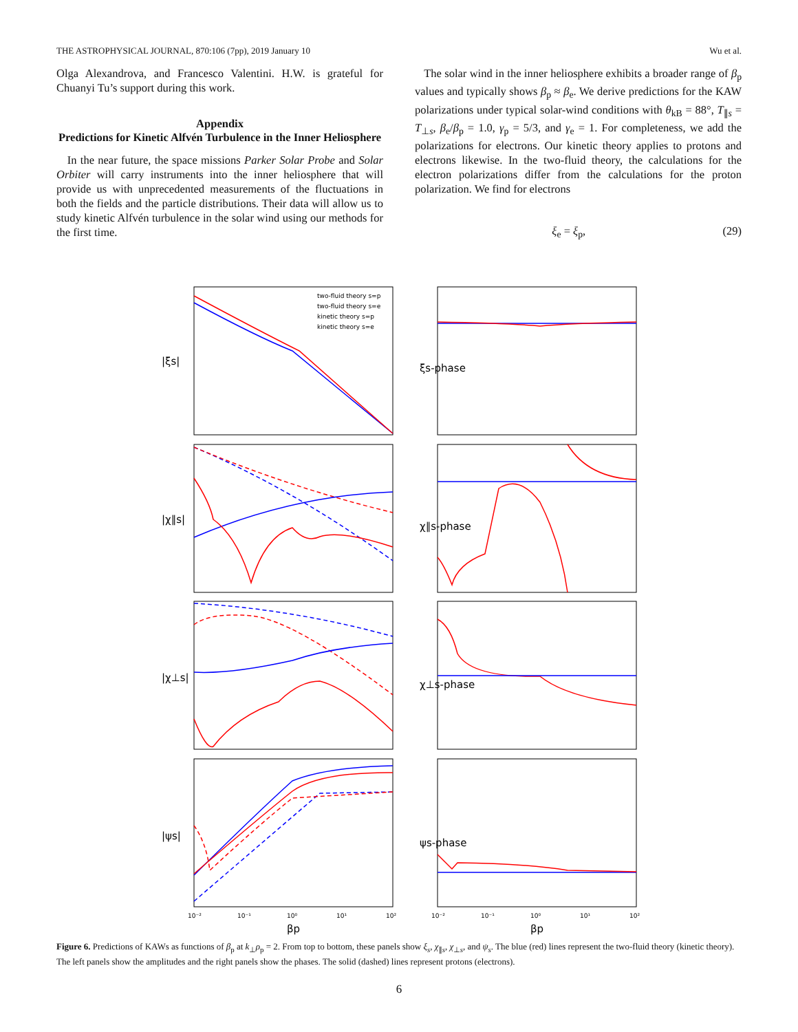THE ASTROPHYSICAL JOURNAL, 870:106 (7pp), 2019 January 10 Wu et al.
Olga Alexandrova, and Francesco Valentini. H.W. is grateful for Chuanyi Tu’s support during this work.
Appendix
Predictions for Kinetic Alfvén Turbulence in the Inner Heliosphere
In the near future, the space missions Parker Solar Probe and Solar Orbiter will carry instruments into the inner heliosphere that will provide us with unprecedented measurements of the fluctuations in both the fields and the particle distributions. Their data will allow us to study kinetic Alfvén turbulence in the solar wind using our methods for the first time.
The solar wind in the inner heliosphere exhibits a broader range of β<sub>p</sub> values and typically shows β<sub>p</sub> ≈ β<sub>e</sub>. We derive predictions for the KAW polarizations under typical solar-wind conditions with θ<sub>kB</sub> = 88°, T<sub>∥s</sub> = T<sub>⊥s</sub>, β<sub>e</sub>/β<sub>p</sub> = 1.0, γ<sub>p</sub> = 5/3, and γ<sub>e</sub> = 1. For completeness, we add the polarizations for electrons. Our kinetic theory applies to protons and electrons likewise. In the two-fluid theory, the calculations for the electron polarizations differ from the calculations for the proton polarization. We find for electrons
ξ<sub>e</sub> = ξ<sub>p</sub>, (29)
two-fluid theory s=p
two-fluid theory s=e
kinetic theory s=p
kinetic theory s=e
10⁻²
10⁻¹
10⁰
10¹
10²
10⁻²
10⁻¹
10⁰
10¹
10²
|ξs|
|χ∥s|
|χ⊥s|
|ψs|
ξs-phase
χ∥s-phase
χ⊥s-phase
ψs-phase
βp
βp
Figure 6. Predictions of KAWs as functions of β<sub>p</sub> at k<sub>⊥</sub>ρ<sub>p</sub> = 2. From top to bottom, these panels show ξ<sub>s</sub>, χ<sub>∥s</sub>, χ<sub>⊥s</sub>, and ψ<sub>s</sub>. The blue (red) lines represent the two-fluid theory (kinetic theory). The left panels show the amplitudes and the right panels show the phases. The solid (dashed) lines represent protons (electrons).
6